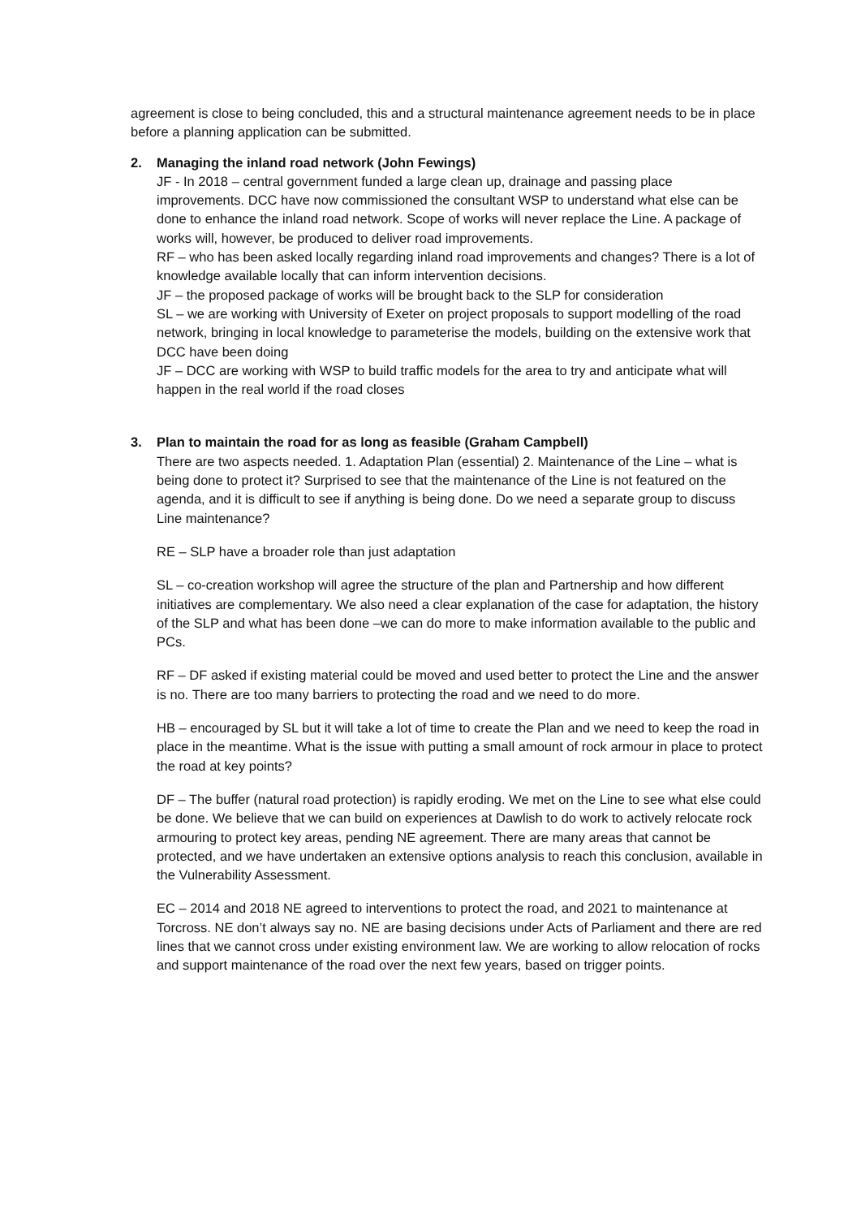agreement is close to being concluded, this and a structural maintenance agreement needs to be in place before a planning application can be submitted.
2. Managing the inland road network (John Fewings)
JF - In 2018 – central government funded a large clean up, drainage and passing place improvements. DCC have now commissioned the consultant WSP to understand what else can be done to enhance the inland road network. Scope of works will never replace the Line. A package of works will, however, be produced to deliver road improvements.
RF – who has been asked locally regarding inland road improvements and changes? There is a lot of knowledge available locally that can inform intervention decisions.
JF – the proposed package of works will be brought back to the SLP for consideration
SL – we are working with University of Exeter on project proposals to support modelling of the road network, bringing in local knowledge to parameterise the models, building on the extensive work that DCC have been doing
JF – DCC are working with WSP to build traffic models for the area to try and anticipate what will happen in the real world if the road closes
3. Plan to maintain the road for as long as feasible (Graham Campbell)
There are two aspects needed. 1. Adaptation Plan (essential) 2. Maintenance of the Line – what is being done to protect it? Surprised to see that the maintenance of the Line is not featured on the agenda, and it is difficult to see if anything is being done. Do we need a separate group to discuss Line maintenance?
RE – SLP have a broader role than just adaptation
SL – co-creation workshop will agree the structure of the plan and Partnership and how different initiatives are complementary. We also need a clear explanation of the case for adaptation, the history of the SLP and what has been done –we can do more to make information available to the public and PCs.
RF – DF asked if existing material could be moved and used better to protect the Line and the answer is no. There are too many barriers to protecting the road and we need to do more.
HB – encouraged by SL but it will take a lot of time to create the Plan and we need to keep the road in place in the meantime. What is the issue with putting a small amount of rock armour in place to protect the road at key points?
DF – The buffer (natural road protection) is rapidly eroding. We met on the Line to see what else could be done. We believe that we can build on experiences at Dawlish to do work to actively relocate rock armouring to protect key areas, pending NE agreement. There are many areas that cannot be protected, and we have undertaken an extensive options analysis to reach this conclusion, available in the Vulnerability Assessment.
EC – 2014 and 2018 NE agreed to interventions to protect the road, and 2021 to maintenance at Torcross. NE don’t always say no. NE are basing decisions under Acts of Parliament and there are red lines that we cannot cross under existing environment law. We are working to allow relocation of rocks and support maintenance of the road over the next few years, based on trigger points.